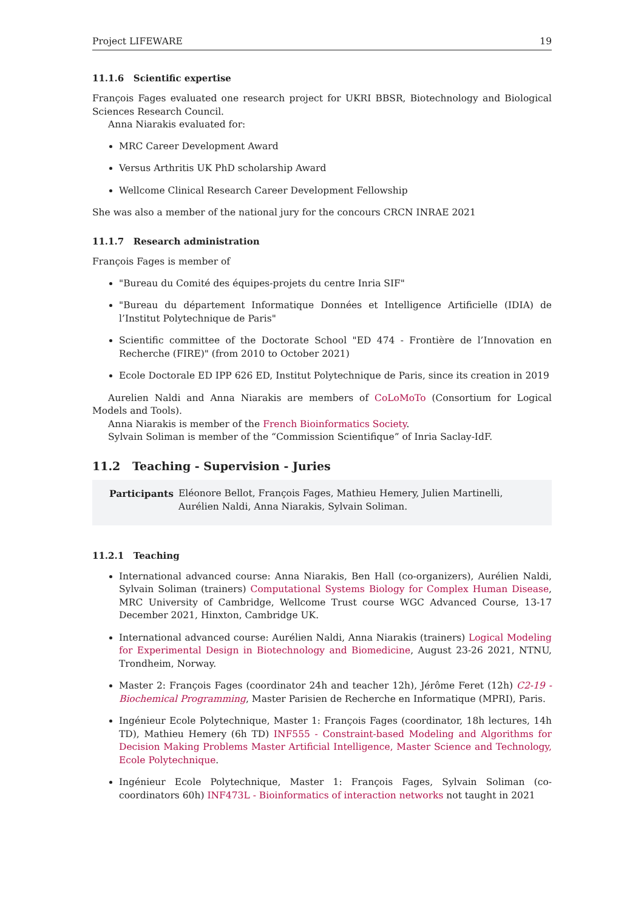Project LIFEWARE 19
11.1.6 Scientific expertise
François Fages evaluated one research project for UKRI BBSR, Biotechnology and Biological Sciences Research Council.
Anna Niarakis evaluated for:
MRC Career Development Award
Versus Arthritis UK PhD scholarship Award
Wellcome Clinical Research Career Development Fellowship
She was also a member of the national jury for the concours CRCN INRAE 2021
11.1.7 Research administration
François Fages is member of
"Bureau du Comité des équipes-projets du centre Inria SIF"
"Bureau du département Informatique Données et Intelligence Artificielle (IDIA) de l’Institut Polytechnique de Paris"
Scientific committee of the Doctorate School "ED 474 - Frontière de l’Innovation en Recherche (FIRE)" (from 2010 to October 2021)
Ecole Doctorale ED IPP 626 ED, Institut Polytechnique de Paris, since its creation in 2019
Aurelien Naldi and Anna Niarakis are members of CoLoMoTo (Consortium for Logical Models and Tools).
Anna Niarakis is member of the French Bioinformatics Society.
Sylvain Soliman is member of the “Commission Scientifique” of Inria Saclay-IdF.
11.2 Teaching - Supervision - Juries
Participants Eléonore Bellot, François Fages, Mathieu Hemery, Julien Martinelli, Aurélien Naldi, Anna Niarakis, Sylvain Soliman.
11.2.1 Teaching
International advanced course: Anna Niarakis, Ben Hall (co-organizers), Aurélien Naldi, Sylvain Soliman (trainers) Computational Systems Biology for Complex Human Disease, MRC University of Cambridge, Wellcome Trust course WGC Advanced Course, 13-17 December 2021, Hinxton, Cambridge UK.
International advanced course: Aurélien Naldi, Anna Niarakis (trainers) Logical Modeling for Experimental Design in Biotechnology and Biomedicine, August 23-26 2021, NTNU, Trondheim, Norway.
Master 2: François Fages (coordinator 24h and teacher 12h), Jérôme Feret (12h) C2-19 - Biochemical Programming, Master Parisien de Recherche en Informatique (MPRI), Paris.
Ingénieur Ecole Polytechnique, Master 1: François Fages (coordinator, 18h lectures, 14h TD), Mathieu Hemery (6h TD) INF555 - Constraint-based Modeling and Algorithms for Decision Making Problems Master Artificial Intelligence, Master Science and Technology, Ecole Polytechnique.
Ingénieur Ecole Polytechnique, Master 1: François Fages, Sylvain Soliman (co-coordinators 60h) INF473L - Bioinformatics of interaction networks not taught in 2021